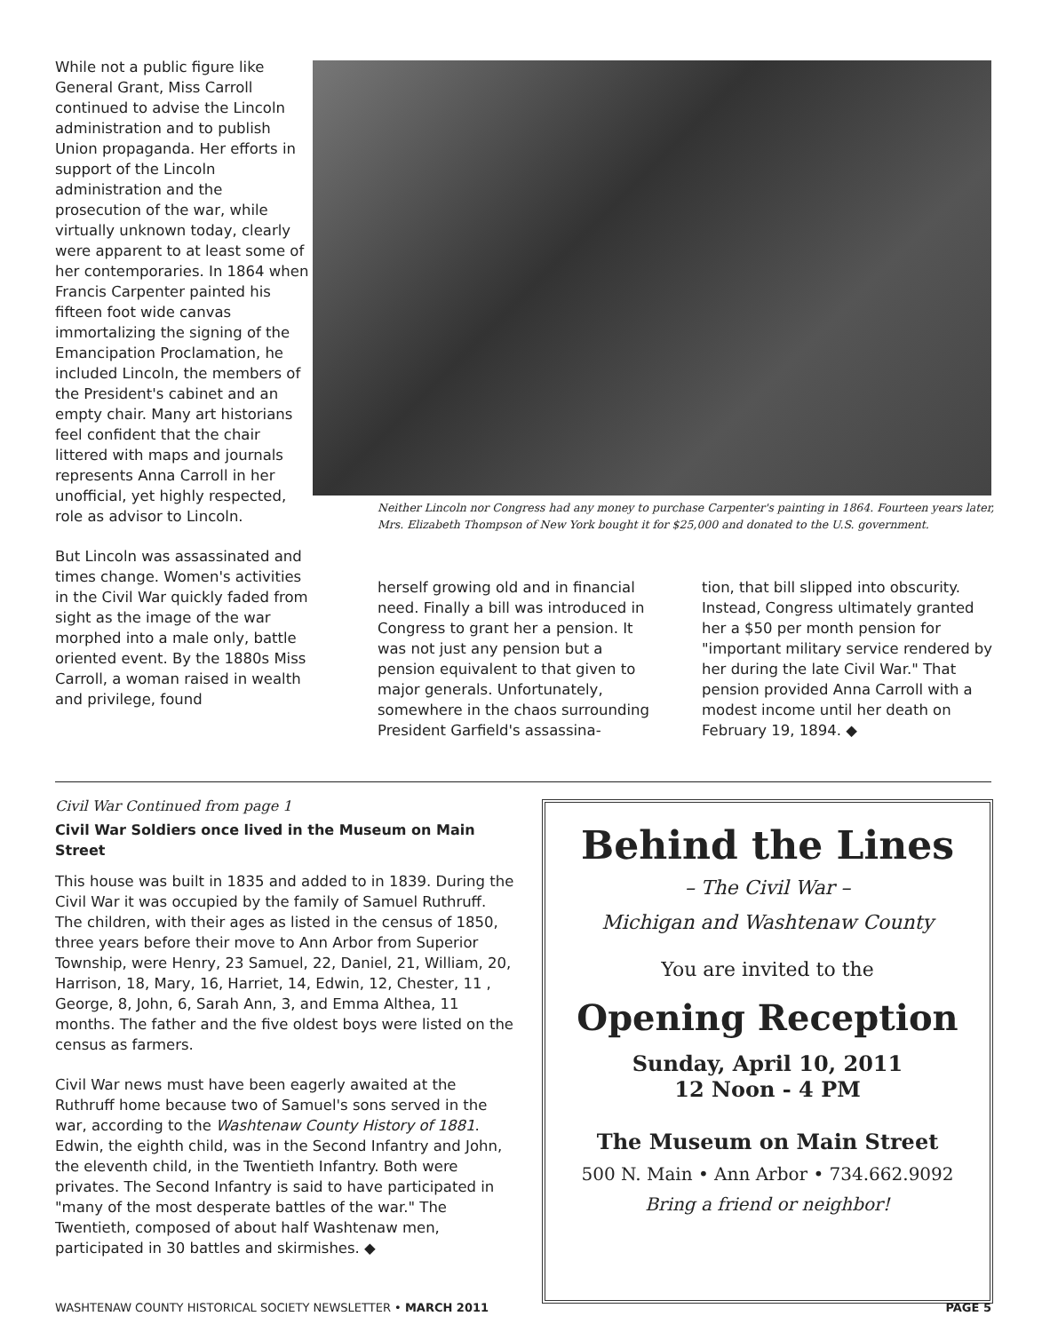While not a public figure like General Grant, Miss Carroll continued to advise the Lincoln administration and to publish Union propaganda. Her efforts in support of the Lincoln administration and the prosecution of the war, while virtually unknown today, clearly were apparent to at least some of her contemporaries. In 1864 when Francis Carpenter painted his fifteen foot wide canvas immortalizing the signing of the Emancipation Proclamation, he included Lincoln, the members of the President's cabinet and an empty chair. Many art historians feel confident that the chair littered with maps and journals represents Anna Carroll in her unofficial, yet highly respected, role as advisor to Lincoln.
But Lincoln was assassinated and times change. Women's activities in the Civil War quickly faded from sight as the image of the war morphed into a male only, battle oriented event. By the 1880s Miss Carroll, a woman raised in wealth and privilege, found
Neither Lincoln nor Congress had any money to purchase Carpenter's painting in 1864. Fourteen years later, Mrs. Elizabeth Thompson of New York bought it for $25,000 and donated to the U.S. government.
herself growing old and in financial need. Finally a bill was introduced in Congress to grant her a pension. It was not just any pension but a pension equivalent to that given to major generals. Unfortunately, somewhere in the chaos surrounding President Garfield's assassina-
tion, that bill slipped into obscurity. Instead, Congress ultimately granted her a $50 per month pension for "important military service rendered by her during the late Civil War." That pension provided Anna Carroll with a modest income until her death on February 19, 1894. ◆
Civil War Continued from page 1
Civil War Soldiers once lived in the Museum on Main Street
This house was built in 1835 and added to in 1839. During the Civil War it was occupied by the family of Samuel Ruthruff. The children, with their ages as listed in the census of 1850, three years before their move to Ann Arbor from Superior Township, were Henry, 23 Samuel, 22, Daniel, 21, William, 20, Harrison, 18, Mary, 16, Harriet, 14, Edwin, 12, Chester, 11 , George, 8, John, 6, Sarah Ann, 3, and Emma Althea, 11 months. The father and the five oldest boys were listed on the census as farmers.
Civil War news must have been eagerly awaited at the Ruthruff home because two of Samuel's sons served in the war, according to the Washtenaw County History of 1881. Edwin, the eighth child, was in the Second Infantry and John, the eleventh child, in the Twentieth Infantry. Both were privates. The Second Infantry is said to have participated in "many of the most desperate battles of the war." The Twentieth, composed of about half Washtenaw men, participated in 30 battles and skirmishes. ◆
Behind the Lines
– The Civil War –
Michigan and Washtenaw County
You are invited to the
Opening Reception
Sunday, April 10, 2011
12 Noon - 4 PM
The Museum on Main Street
500 N. Main • Ann Arbor • 734.662.9092
Bring a friend or neighbor!
WASHTENAW COUNTY HISTORICAL SOCIETY NEWSLETTER • MARCH 2011 PAGE 5